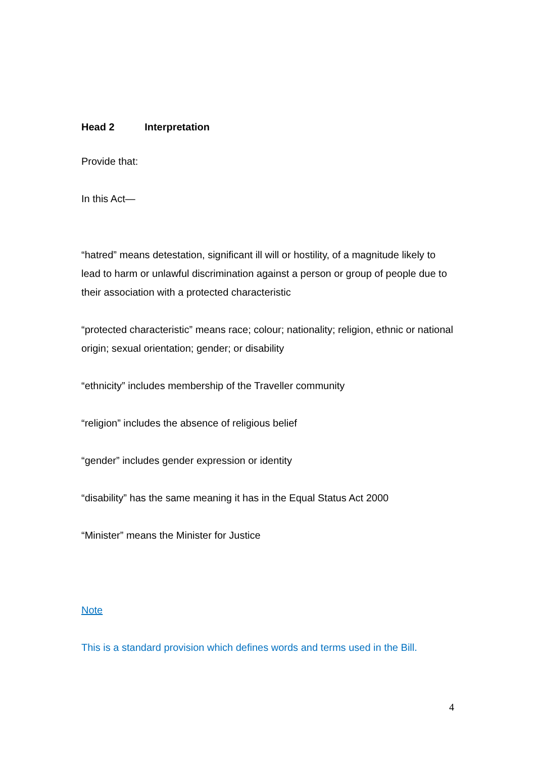Head 2 Interpretation
Provide that:
In this Act—
“hatred” means detestation, significant ill will or hostility, of a magnitude likely to lead to harm or unlawful discrimination against a person or group of people due to their association with a protected characteristic
“protected characteristic” means race; colour; nationality; religion, ethnic or national origin; sexual orientation; gender; or disability
“ethnicity” includes membership of the Traveller community
“religion” includes the absence of religious belief
“gender” includes gender expression or identity
“disability” has the same meaning it has in the Equal Status Act 2000
“Minister” means the Minister for Justice
Note
This is a standard provision which defines words and terms used in the Bill.
4